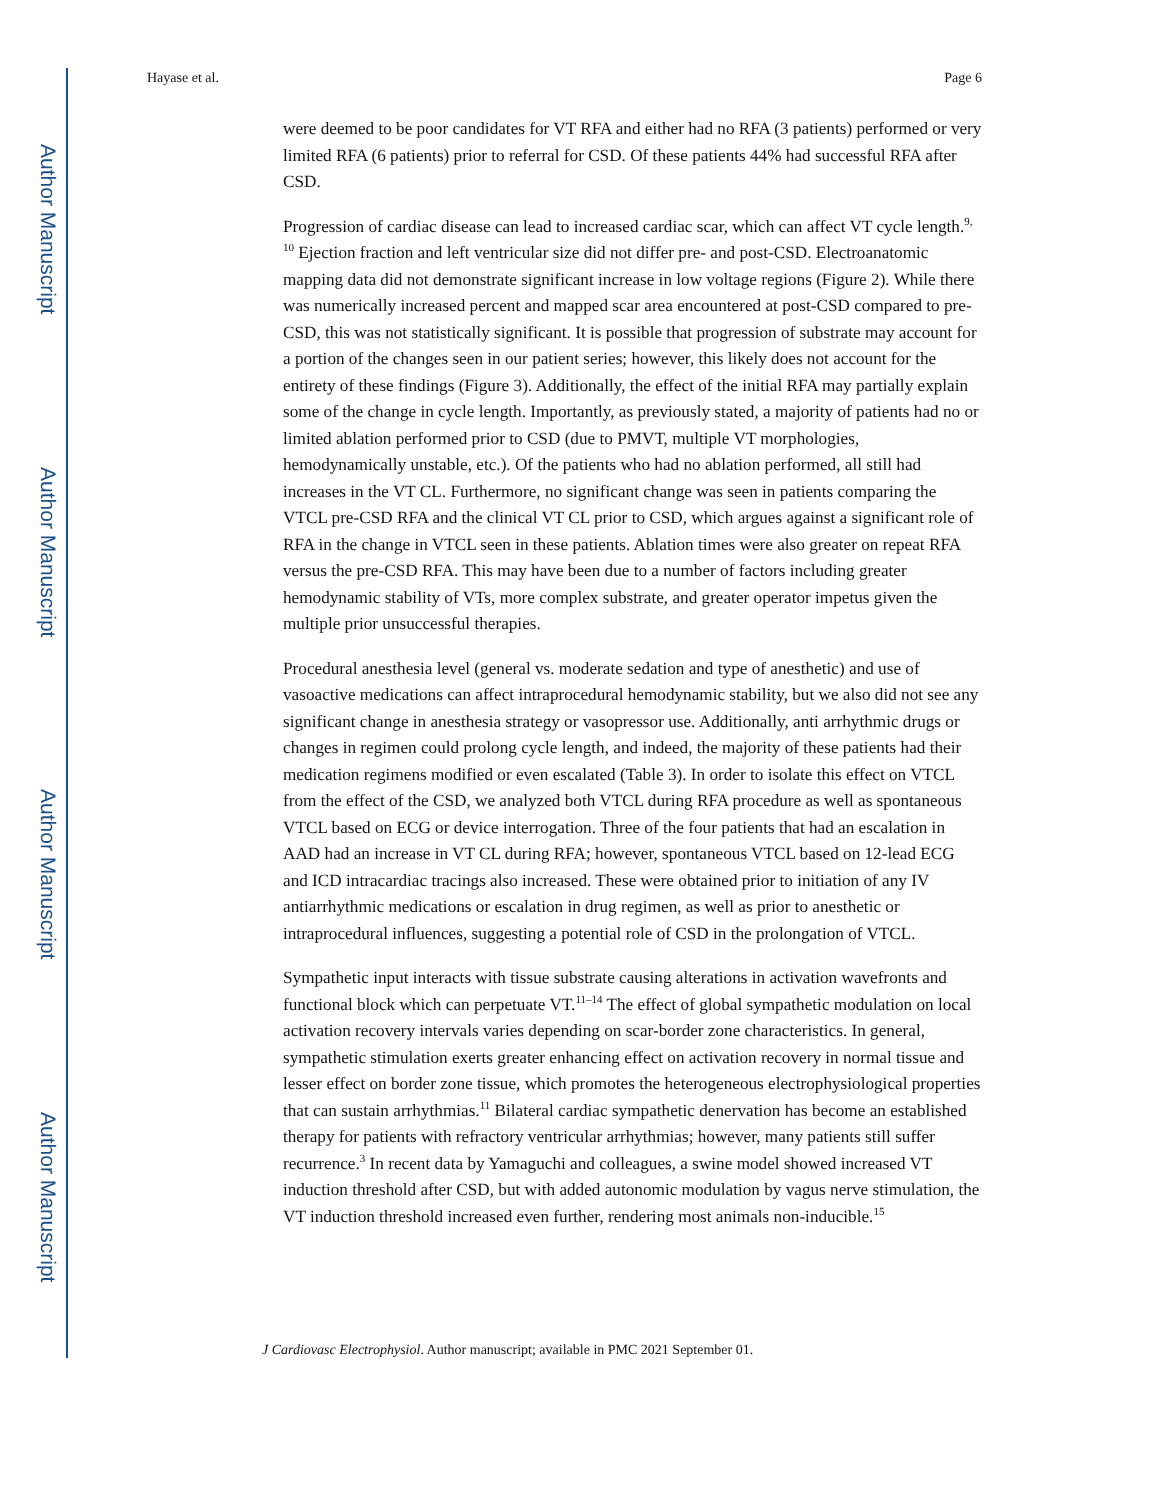Author Manuscript
Author Manuscript
Author Manuscript
Author Manuscript
Hayase et al. Page 6
were deemed to be poor candidates for VT RFA and either had no RFA (3 patients) performed or very limited RFA (6 patients) prior to referral for CSD. Of these patients 44% had successful RFA after CSD.
Progression of cardiac disease can lead to increased cardiac scar, which can affect VT cycle length.<sup>9, 10</sup> Ejection fraction and left ventricular size did not differ pre- and post-CSD. Electroanatomic mapping data did not demonstrate significant increase in low voltage regions (Figure 2). While there was numerically increased percent and mapped scar area encountered at post-CSD compared to pre-CSD, this was not statistically significant. It is possible that progression of substrate may account for a portion of the changes seen in our patient series; however, this likely does not account for the entirety of these findings (Figure 3). Additionally, the effect of the initial RFA may partially explain some of the change in cycle length. Importantly, as previously stated, a majority of patients had no or limited ablation performed prior to CSD (due to PMVT, multiple VT morphologies, hemodynamically unstable, etc.). Of the patients who had no ablation performed, all still had increases in the VT CL. Furthermore, no significant change was seen in patients comparing the VTCL pre-CSD RFA and the clinical VT CL prior to CSD, which argues against a significant role of RFA in the change in VTCL seen in these patients. Ablation times were also greater on repeat RFA versus the pre-CSD RFA. This may have been due to a number of factors including greater hemodynamic stability of VTs, more complex substrate, and greater operator impetus given the multiple prior unsuccessful therapies.
Procedural anesthesia level (general vs. moderate sedation and type of anesthetic) and use of vasoactive medications can affect intraprocedural hemodynamic stability, but we also did not see any significant change in anesthesia strategy or vasopressor use. Additionally, anti arrhythmic drugs or changes in regimen could prolong cycle length, and indeed, the majority of these patients had their medication regimens modified or even escalated (Table 3). In order to isolate this effect on VTCL from the effect of the CSD, we analyzed both VTCL during RFA procedure as well as spontaneous VTCL based on ECG or device interrogation. Three of the four patients that had an escalation in AAD had an increase in VT CL during RFA; however, spontaneous VTCL based on 12-lead ECG and ICD intracardiac tracings also increased. These were obtained prior to initiation of any IV antiarrhythmic medications or escalation in drug regimen, as well as prior to anesthetic or intraprocedural influences, suggesting a potential role of CSD in the prolongation of VTCL.
Sympathetic input interacts with tissue substrate causing alterations in activation wavefronts and functional block which can perpetuate VT.<sup>11–14</sup> The effect of global sympathetic modulation on local activation recovery intervals varies depending on scar-border zone characteristics. In general, sympathetic stimulation exerts greater enhancing effect on activation recovery in normal tissue and lesser effect on border zone tissue, which promotes the heterogeneous electrophysiological properties that can sustain arrhythmias.<sup>11</sup> Bilateral cardiac sympathetic denervation has become an established therapy for patients with refractory ventricular arrhythmias; however, many patients still suffer recurrence.<sup>3</sup> In recent data by Yamaguchi and colleagues, a swine model showed increased VT induction threshold after CSD, but with added autonomic modulation by vagus nerve stimulation, the VT induction threshold increased even further, rendering most animals non-inducible.<sup>15</sup>
J Cardiovasc Electrophysiol. Author manuscript; available in PMC 2021 September 01.